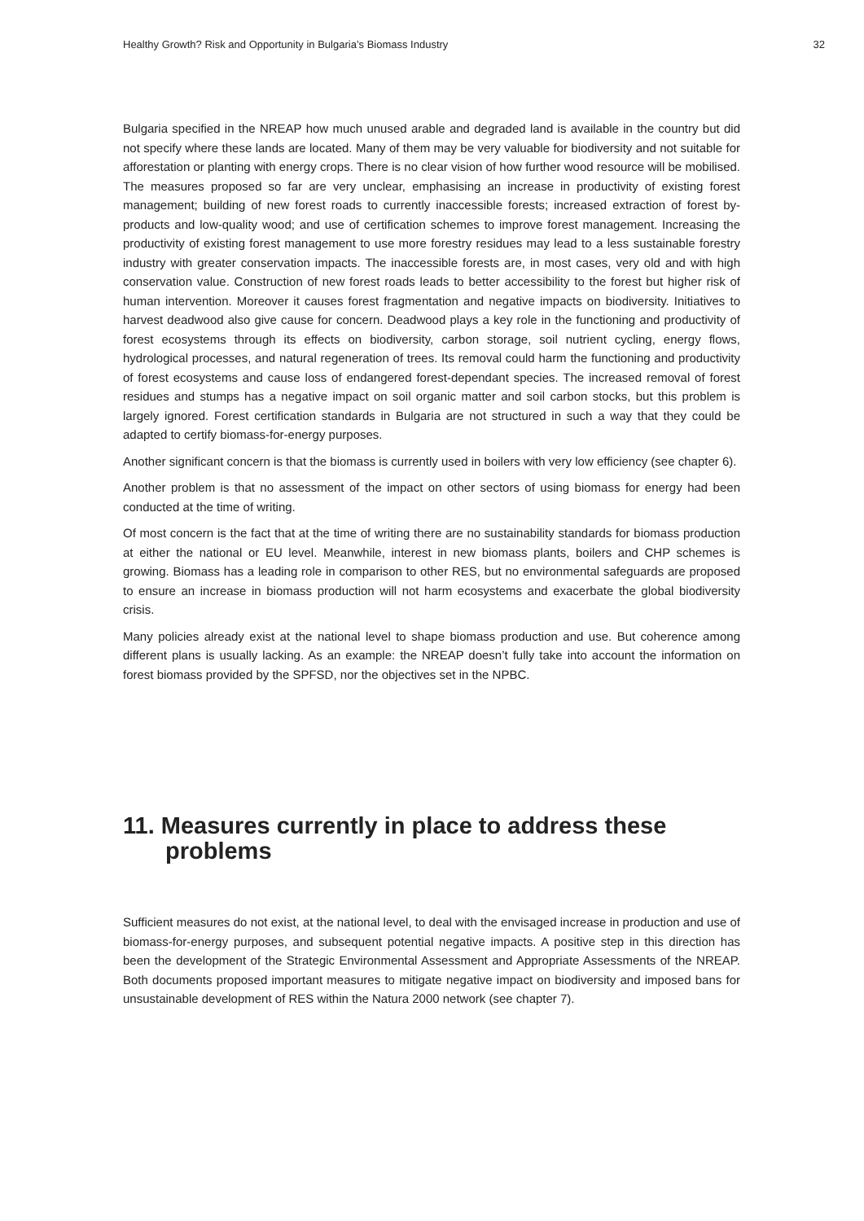Healthy Growth? Risk and Opportunity in Bulgaria’s Biomass Industry 32
Bulgaria specified in the NREAP how much unused arable and degraded land is available in the country but did not specify where these lands are located. Many of them may be very valuable for biodiversity and not suitable for afforestation or planting with energy crops. There is no clear vision of how further wood resource will be mobilised. The measures proposed so far are very unclear, emphasising an increase in productivity of existing forest management; building of new forest roads to currently inaccessible forests; increased extraction of forest by-products and low-quality wood; and use of certification schemes to improve forest management. Increasing the productivity of existing forest management to use more forestry residues may lead to a less sustainable forestry industry with greater conservation impacts. The inaccessible forests are, in most cases, very old and with high conservation value. Construction of new forest roads leads to better accessibility to the forest but higher risk of human intervention. Moreover it causes forest fragmentation and negative impacts on biodiversity. Initiatives to harvest deadwood also give cause for concern. Deadwood plays a key role in the functioning and productivity of forest ecosystems through its effects on biodiversity, carbon storage, soil nutrient cycling, energy flows, hydrological processes, and natural regeneration of trees. Its removal could harm the functioning and productivity of forest ecosystems and cause loss of endangered forest-dependant species. The increased removal of forest residues and stumps has a negative impact on soil organic matter and soil carbon stocks, but this problem is largely ignored. Forest certification standards in Bulgaria are not structured in such a way that they could be adapted to certify biomass-for-energy purposes.
Another significant concern is that the biomass is currently used in boilers with very low efficiency (see chapter 6).
Another problem is that no assessment of the impact on other sectors of using biomass for energy had been conducted at the time of writing.
Of most concern is the fact that at the time of writing there are no sustainability standards for biomass production at either the national or EU level. Meanwhile, interest in new biomass plants, boilers and CHP schemes is growing. Biomass has a leading role in comparison to other RES, but no environmental safeguards are proposed to ensure an increase in biomass production will not harm ecosystems and exacerbate the global biodiversity crisis.
Many policies already exist at the national level to shape biomass production and use. But coherence among different plans is usually lacking. As an example: the NREAP doesn’t fully take into account the information on forest biomass provided by the SPFSD, nor the objectives set in the NPBC.
11. Measures currently in place to address these problems
Sufficient measures do not exist, at the national level, to deal with the envisaged increase in production and use of biomass-for-energy purposes, and subsequent potential negative impacts. A positive step in this direction has been the development of the Strategic Environmental Assessment and Appropriate Assessments of the NREAP. Both documents proposed important measures to mitigate negative impact on biodiversity and imposed bans for unsustainable development of RES within the Natura 2000 network (see chapter 7).